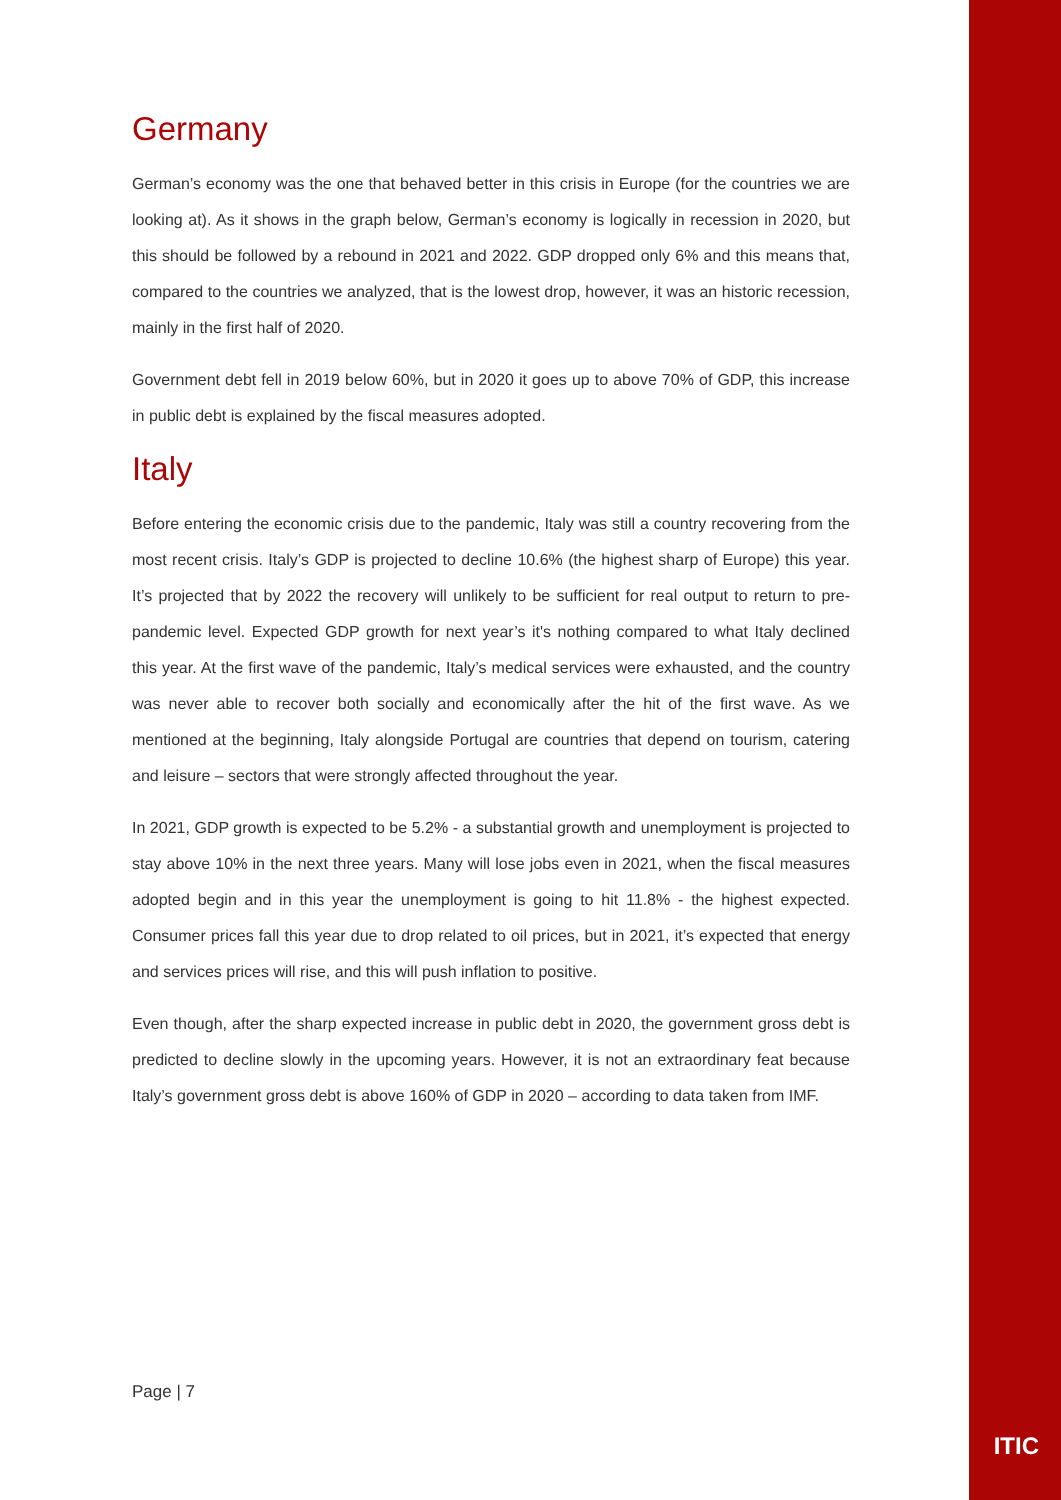Germany
German’s economy was the one that behaved better in this crisis in Europe (for the countries we are looking at). As it shows in the graph below, German’s economy is logically in recession in 2020, but this should be followed by a rebound in 2021 and 2022. GDP dropped only 6% and this means that, compared to the countries we analyzed, that is the lowest drop, however, it was an historic recession, mainly in the first half of 2020.
Government debt fell in 2019 below 60%, but in 2020 it goes up to above 70% of GDP, this increase in public debt is explained by the fiscal measures adopted.
Italy
Before entering the economic crisis due to the pandemic, Italy was still a country recovering from the most recent crisis. Italy’s GDP is projected to decline 10.6% (the highest sharp of Europe) this year. It’s projected that by 2022 the recovery will unlikely to be sufficient for real output to return to pre-pandemic level. Expected GDP growth for next year’s it's nothing compared to what Italy declined this year. At the first wave of the pandemic, Italy’s medical services were exhausted, and the country was never able to recover both socially and economically after the hit of the first wave. As we mentioned at the beginning, Italy alongside Portugal are countries that depend on tourism, catering and leisure – sectors that were strongly affected throughout the year.
In 2021, GDP growth is expected to be 5.2% - a substantial growth and unemployment is projected to stay above 10% in the next three years. Many will lose jobs even in 2021, when the fiscal measures adopted begin and in this year the unemployment is going to hit 11.8% - the highest expected. Consumer prices fall this year due to drop related to oil prices, but in 2021, it’s expected that energy and services prices will rise, and this will push inflation to positive.
Even though, after the sharp expected increase in public debt in 2020, the government gross debt is predicted to decline slowly in the upcoming years. However, it is not an extraordinary feat because Italy’s government gross debt is above 160% of GDP in 2020 – according to data taken from IMF.
Page | 7
ITIC